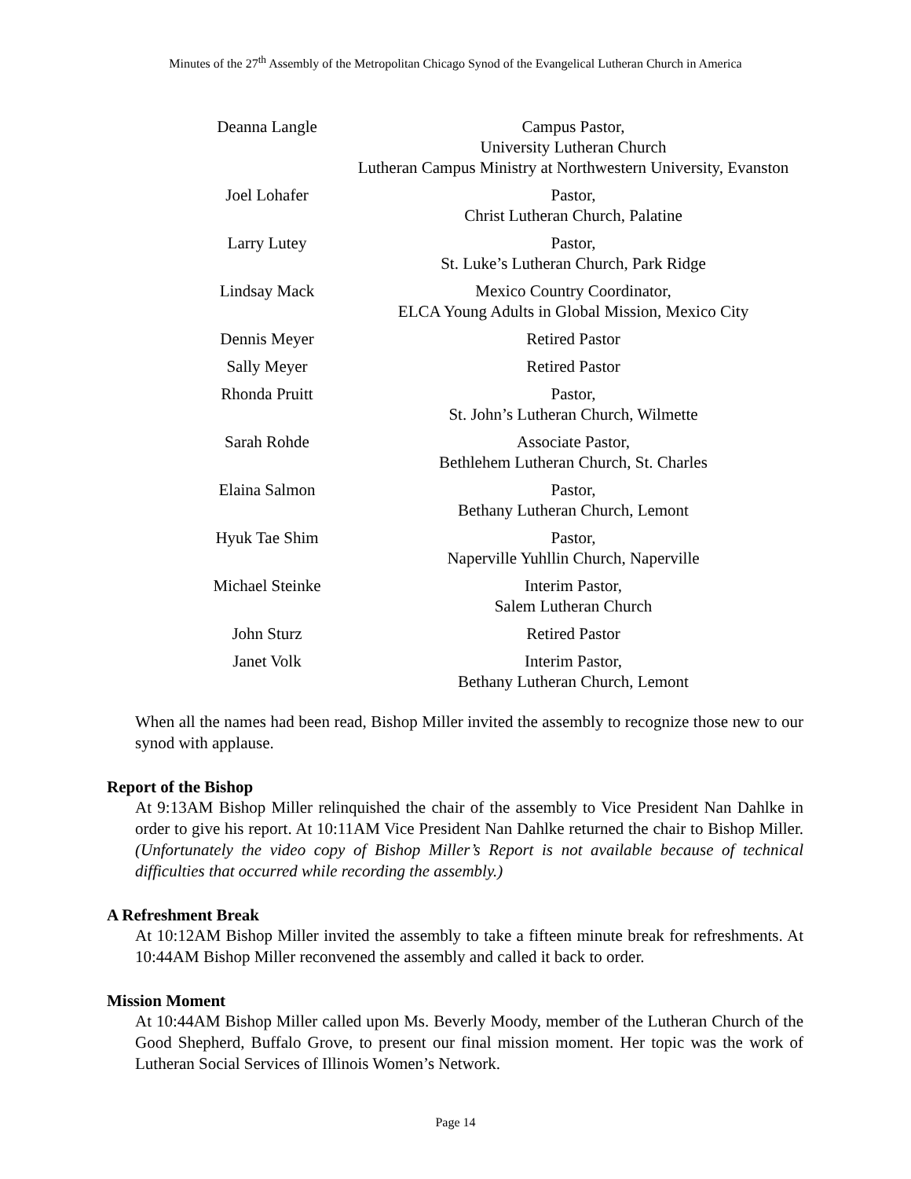Minutes of the 27<sup>th</sup> Assembly of the Metropolitan Chicago Synod of the Evangelical Lutheran Church in America
| Deanna Langle | Campus Pastor, University Lutheran Church Lutheran Campus Ministry at Northwestern University, Evanston |
| Joel Lohafer | Pastor, Christ Lutheran Church, Palatine |
| Larry Lutey | Pastor, St. Luke’s Lutheran Church, Park Ridge |
| Lindsay Mack | Mexico Country Coordinator, ELCA Young Adults in Global Mission, Mexico City |
| Dennis Meyer | Retired Pastor |
| Sally Meyer | Retired Pastor |
| Rhonda Pruitt | Pastor, St. John’s Lutheran Church, Wilmette |
| Sarah Rohde | Associate Pastor, Bethlehem Lutheran Church, St. Charles |
| Elaina Salmon | Pastor, Bethany Lutheran Church, Lemont |
| Hyuk Tae Shim | Pastor, Naperville Yuhllin Church, Naperville |
| Michael Steinke | Interim Pastor, Salem Lutheran Church |
| John Sturz | Retired Pastor |
| Janet Volk | Interim Pastor, Bethany Lutheran Church, Lemont |
When all the names had been read, Bishop Miller invited the assembly to recognize those new to our synod with applause.
Report of the Bishop
At 9:13AM Bishop Miller relinquished the chair of the assembly to Vice President Nan Dahlke in order to give his report. At 10:11AM Vice President Nan Dahlke returned the chair to Bishop Miller. (Unfortunately the video copy of Bishop Miller’s Report is not available because of technical difficulties that occurred while recording the assembly.)
A Refreshment Break
At 10:12AM Bishop Miller invited the assembly to take a fifteen minute break for refreshments. At 10:44AM Bishop Miller reconvened the assembly and called it back to order.
Mission Moment
At 10:44AM Bishop Miller called upon Ms. Beverly Moody, member of the Lutheran Church of the Good Shepherd, Buffalo Grove, to present our final mission moment. Her topic was the work of Lutheran Social Services of Illinois Women’s Network.
Page 14